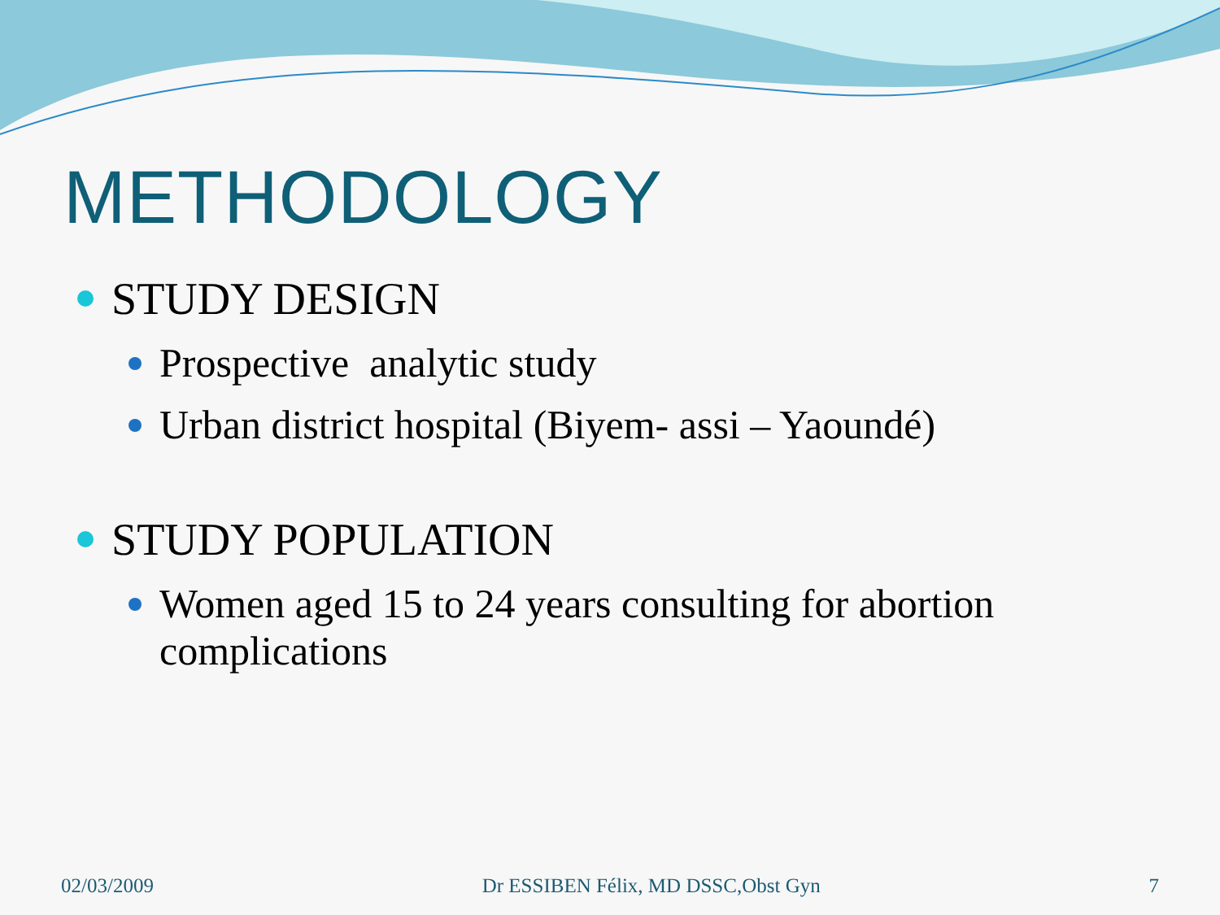METHODOLOGY
STUDY DESIGN
Prospective analytic study
Urban district hospital (Biyem- assi – Yaoundé)
STUDY POPULATION
Women aged 15 to 24 years consulting for abortion complications
02/03/2009 Dr ESSIBEN Félix, MD DSSC,Obst Gyn 7